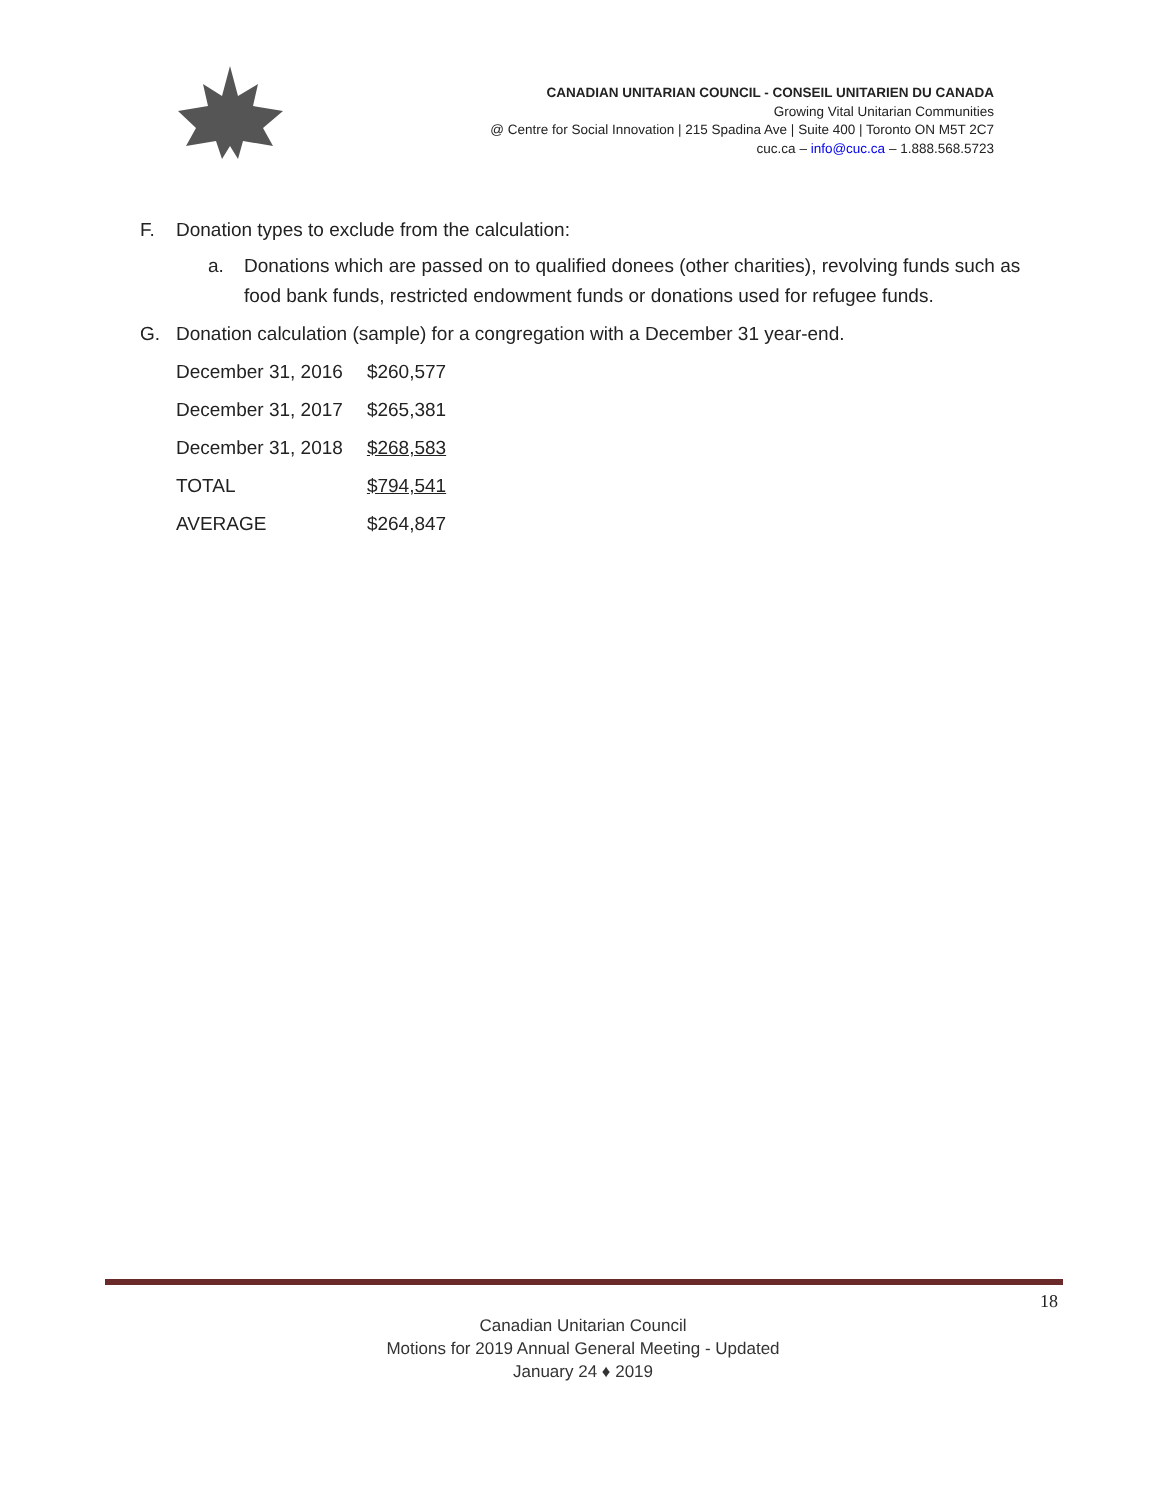CANADIAN UNITARIAN COUNCIL - CONSEIL UNITARIEN DU CANADA
Growing Vital Unitarian Communities
@ Centre for Social Innovation | 215 Spadina Ave | Suite 400 | Toronto ON M5T 2C7
cuc.ca – info@cuc.ca – 1.888.568.5723
F. Donation types to exclude from the calculation:
a. Donations which are passed on to qualified donees (other charities), revolving funds such as food bank funds, restricted endowment funds or donations used for refugee funds.
G. Donation calculation (sample) for a congregation with a December 31 year-end.
| December 31, 2016 | $260,577 |
| December 31, 2017 | $265,381 |
| December 31, 2018 | $268,583 |
| TOTAL | $794,541 |
| AVERAGE | $264,847 |
18
Canadian Unitarian Council
Motions for 2019 Annual General Meeting - Updated
January 24 ♦ 2019